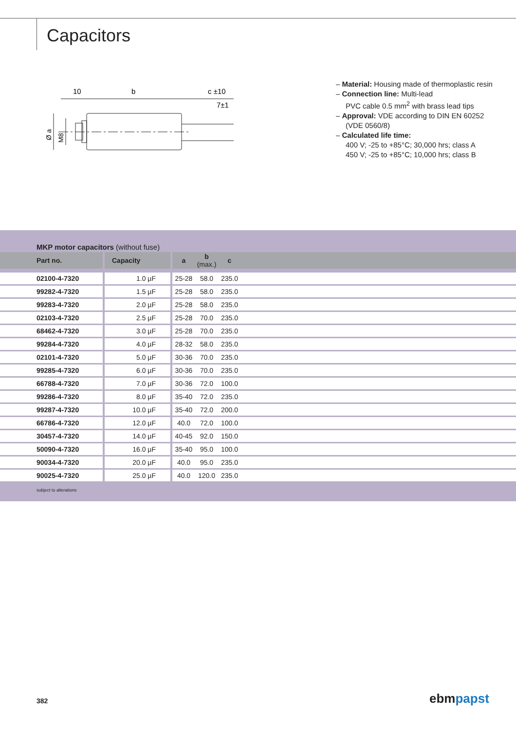Capacitors
10
b
c ±10
7±1
Ø a
M8
– Material: Housing made of thermoplastic resin
– Connection line: Multi-lead
PVC cable 0.5 mm<sup>2</sup> with brass lead tips
– Approval: VDE according to DIN EN 60252
(VDE 0560/8)
– Calculated life time:
400 V; -25 to +85°C; 30,000 hrs; class A
450 V; -25 to +85°C; 10,000 hrs; class B
MKP motor capacitors (without fuse)
| Part no. | Capacity | a | b (max.) | c | |
| --- | --- | --- | --- | --- | --- |
| 02100-4-7320 | 1.0 µF | 25-28 | 58.0 | 235.0 | |
| 99282-4-7320 | 1.5 µF | 25-28 | 58.0 | 235.0 | |
| 99283-4-7320 | 2.0 µF | 25-28 | 58.0 | 235.0 | |
| 02103-4-7320 | 2.5 µF | 25-28 | 70.0 | 235.0 | |
| 68462-4-7320 | 3.0 µF | 25-28 | 70.0 | 235.0 | |
| 99284-4-7320 | 4.0 µF | 28-32 | 58.0 | 235.0 | |
| 02101-4-7320 | 5.0 µF | 30-36 | 70.0 | 235.0 | |
| 99285-4-7320 | 6.0 µF | 30-36 | 70.0 | 235.0 | |
| 66788-4-7320 | 7.0 µF | 30-36 | 72.0 | 100.0 | |
| 99286-4-7320 | 8.0 µF | 35-40 | 72.0 | 235.0 | |
| 99287-4-7320 | 10.0 µF | 35-40 | 72.0 | 200.0 | |
| 66786-4-7320 | 12.0 µF | 40.0 | 72.0 | 100.0 | |
| 30457-4-7320 | 14.0 µF | 40-45 | 92.0 | 150.0 | |
| 50090-4-7320 | 16.0 µF | 35-40 | 95.0 | 100.0 | |
| 90034-4-7320 | 20.0 µF | 40.0 | 95.0 | 235.0 | |
| 90025-4-7320 | 25.0 µF | 40.0 | 120.0 | 235.0 | |
subject to alterations
382 ebmpapst